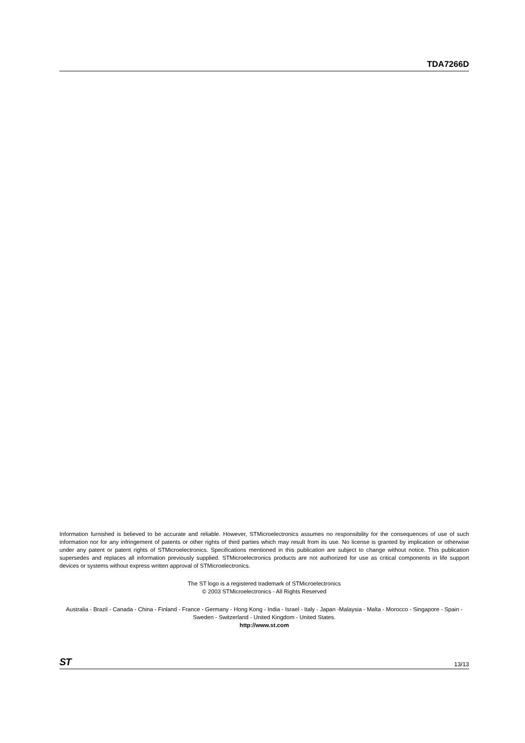TDA7266D
Information furnished is believed to be accurate and reliable. However, STMicroelectronics assumes no responsibility for the consequences of use of such information nor for any infringement of patents or other rights of third parties which may result from its use. No license is granted by implication or otherwise under any patent or patent rights of STMicroelectronics. Specifications mentioned in this publication are subject to change without notice. This publication supersedes and replaces all information previously supplied. STMicroelectronics products are not authorized for use as critical components in life support devices or systems without express written approval of STMicroelectronics.
The ST logo is a registered trademark of STMicroelectronics
© 2003 STMicroelectronics - All Rights Reserved
Australia - Brazil - Canada - China - Finland - France - Germany - Hong Kong - India - Israel - Italy - Japan -Malaysia - Malta - Morocco - Singapore - Spain - Sweden - Switzerland - United Kingdom - United States.
http://www.st.com
ST 13/13